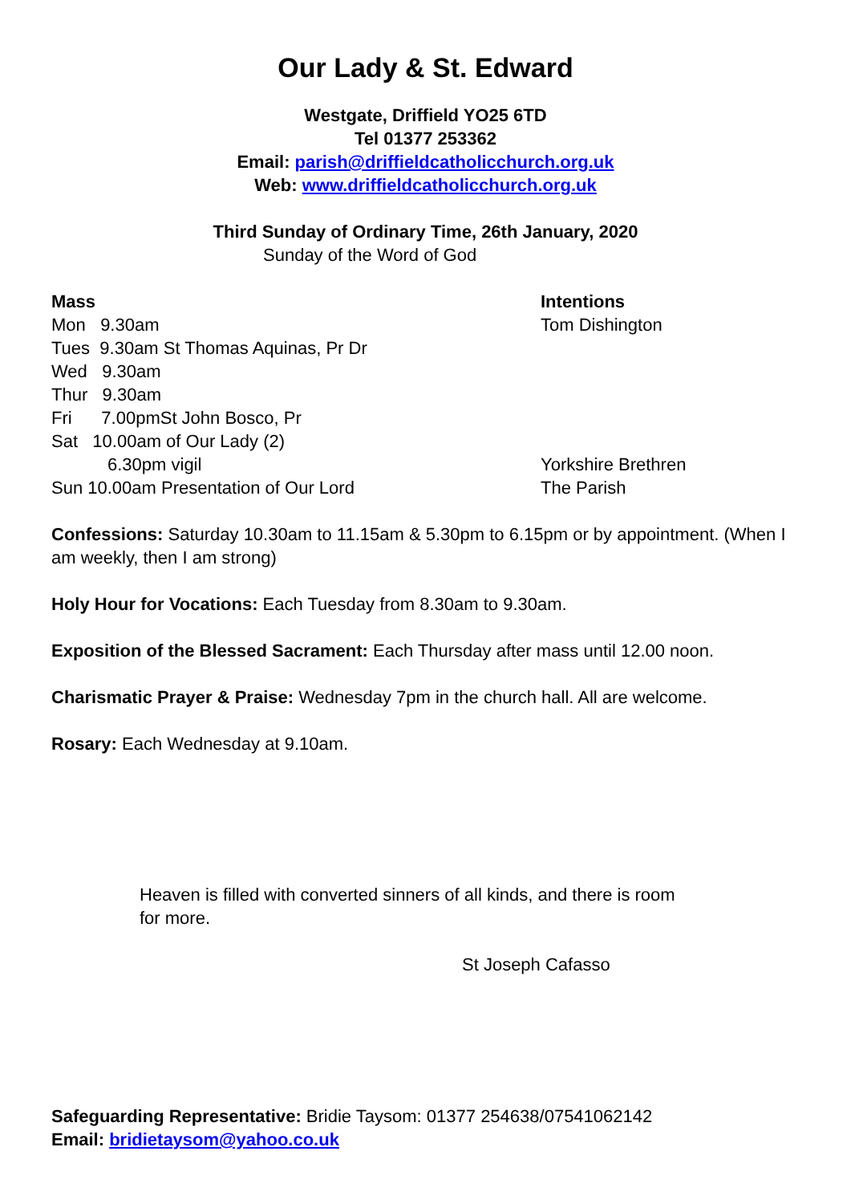Our Lady & St. Edward
Westgate, Driffield YO25 6TD
Tel 01377 253362
Email: parish@driffieldcatholicchurch.org.uk
Web: www.driffieldcatholicchurch.org.uk
Third Sunday of Ordinary Time, 26th January, 2020
Sunday of the Word of God
Mass Intentions
Mon 9.30am Tom Dishington
Tues 9.30am St Thomas Aquinas, Pr Dr
Wed 9.30am
Thur 9.30am
Fri 7.00pmSt John Bosco, Pr
Sat 10.00am of Our Lady (2)
6.30pm vigil Yorkshire Brethren
Sun 10.00am Presentation of Our Lord The Parish
Confessions: Saturday 10.30am to 11.15am & 5.30pm to 6.15pm or by appointment. (When I am weekly, then I am strong)
Holy Hour for Vocations: Each Tuesday from 8.30am to 9.30am.
Exposition of the Blessed Sacrament: Each Thursday after mass until 12.00 noon.
Charismatic Prayer & Praise: Wednesday 7pm in the church hall. All are welcome.
Rosary: Each Wednesday at 9.10am.
Heaven is filled with converted sinners of all kinds, and there is room for more.
St Joseph Cafasso
Safeguarding Representative: Bridie Taysom: 01377 254638/07541062142
Email: bridietaysom@yahoo.co.uk